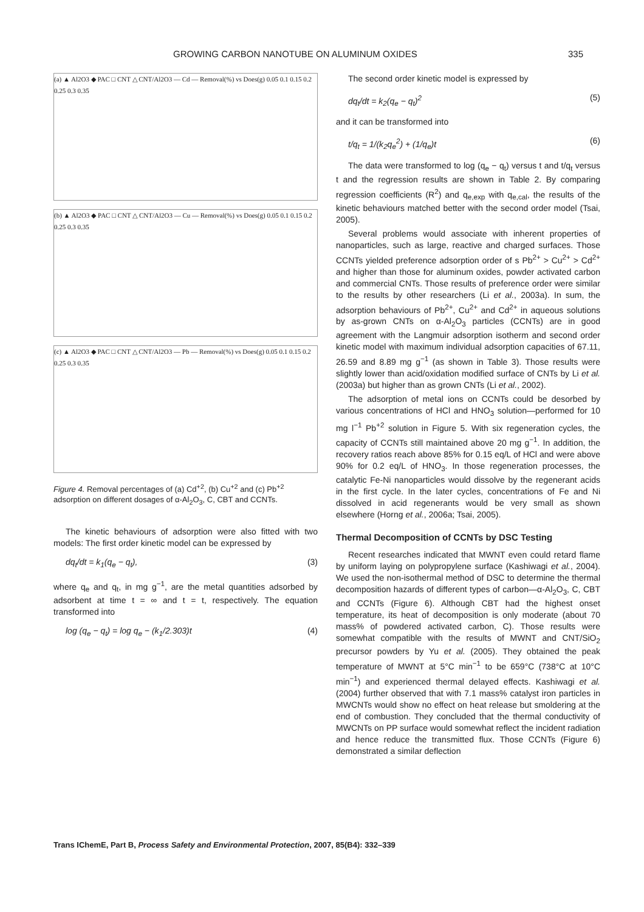GROWING CARBON NANOTUBE ON ALUMINUM OXIDES 335
(a) ▲ Al2O3 ◆ PAC □ CNT △ CNT/Al2O3 — Cd — Removal(%) vs Does(g) 0.05 0.1 0.15 0.2 0.25 0.3 0.35
(b) ▲ Al2O3 ◆ PAC □ CNT △ CNT/Al2O3 — Cu — Removal(%) vs Does(g) 0.05 0.1 0.15 0.2 0.25 0.3 0.35
(c) ▲ Al2O3 ◆ PAC □ CNT △ CNT/Al2O3 — Pb — Removal(%) vs Does(g) 0.05 0.1 0.15 0.2 0.25 0.3 0.35
Figure 4. Removal percentages of (a) Cd<sup>+2</sup>, (b) Cu<sup>+2</sup> and (c) Pb<sup>+2</sup> adsorption on different dosages of α-Al<sub>2</sub>O<sub>3</sub>, C, CBT and CCNTs.
The kinetic behaviours of adsorption were also fitted with two models: The first order kinetic model can be expressed by
dq<sub>t</sub>/dt = k<sub>1</sub>(q<sub>e</sub> − q<sub>t</sub>), (3)
where q<sub>e</sub> and q<sub>t</sub>, in mg g<sup>−1</sup>, are the metal quantities adsorbed by adsorbent at time t = ∞ and t = t, respectively. The equation transformed into
log (q<sub>e</sub> − q<sub>t</sub>) = log q<sub>e</sub> − (k<sub>1</sub>/2.303)t (4)
The second order kinetic model is expressed by
dq<sub>t</sub>/dt = k<sub>2</sub>(q<sub>e</sub> − q<sub>t</sub>)<sup>2</sup> (5)
and it can be transformed into
t/q<sub>t</sub> = 1/(k<sub>2</sub>q<sub>e</sub><sup>2</sup>) + (1/q<sub>e</sub>)t (6)
The data were transformed to log (q<sub>e</sub> − q<sub>t</sub>) versus t and t/q<sub>t</sub> versus t and the regression results are shown in Table 2. By comparing regression coefficients (R<sup>2</sup>) and q<sub>e,exp</sub> with q<sub>e,cal</sub>, the results of the kinetic behaviours matched better with the second order model (Tsai, 2005).
Several problems would associate with inherent properties of nanoparticles, such as large, reactive and charged surfaces. Those CCNTs yielded preference adsorption order of s Pb<sup>2+</sup> > Cu<sup>2+</sup> > Cd<sup>2+</sup> and higher than those for aluminum oxides, powder activated carbon and commercial CNTs. Those results of preference order were similar to the results by other researchers (Li et al., 2003a). In sum, the adsorption behaviours of Pb<sup>2+</sup>, Cu<sup>2+</sup> and Cd<sup>2+</sup> in aqueous solutions by as-grown CNTs on α-Al<sub>2</sub>O<sub>3</sub> particles (CCNTs) are in good agreement with the Langmuir adsorption isotherm and second order kinetic model with maximum individual adsorption capacities of 67.11, 26.59 and 8.89 mg g<sup>−1</sup> (as shown in Table 3). Those results were slightly lower than acid/oxidation modified surface of CNTs by Li et al. (2003a) but higher than as grown CNTs (Li et al., 2002).
The adsorption of metal ions on CCNTs could be desorbed by various concentrations of HCl and HNO<sub>3</sub> solution—performed for 10 mg l<sup>−1</sup> Pb<sup>+2</sup> solution in Figure 5. With six regeneration cycles, the capacity of CCNTs still maintained above 20 mg g<sup>−1</sup>. In addition, the recovery ratios reach above 85% for 0.15 eq/L of HCl and were above 90% for 0.2 eq/L of HNO<sub>3</sub>. In those regeneration processes, the catalytic Fe-Ni nanoparticles would dissolve by the regenerant acids in the first cycle. In the later cycles, concentrations of Fe and Ni dissolved in acid regenerants would be very small as shown elsewhere (Horng et al., 2006a; Tsai, 2005).
Thermal Decomposition of CCNTs by DSC Testing
Recent researches indicated that MWNT even could retard flame by uniform laying on polypropylene surface (Kashiwagi et al., 2004). We used the non-isothermal method of DSC to determine the thermal decomposition hazards of different types of carbon—α-Al<sub>2</sub>O<sub>3</sub>, C, CBT and CCNTs (Figure 6). Although CBT had the highest onset temperature, its heat of decomposition is only moderate (about 70 mass% of powdered activated carbon, C). Those results were somewhat compatible with the results of MWNT and CNT/SiO<sub>2</sub> precursor powders by Yu et al. (2005). They obtained the peak temperature of MWNT at 5°C min<sup>−1</sup> to be 659°C (738°C at 10°C min<sup>−1</sup>) and experienced thermal delayed effects. Kashiwagi et al. (2004) further observed that with 7.1 mass% catalyst iron particles in MWCNTs would show no effect on heat release but smoldering at the end of combustion. They concluded that the thermal conductivity of MWCNTs on PP surface would somewhat reflect the incident radiation and hence reduce the transmitted flux. Those CCNTs (Figure 6) demonstrated a similar deflection
Trans IChemE, Part B, Process Safety and Environmental Protection, 2007, 85(B4): 332–339